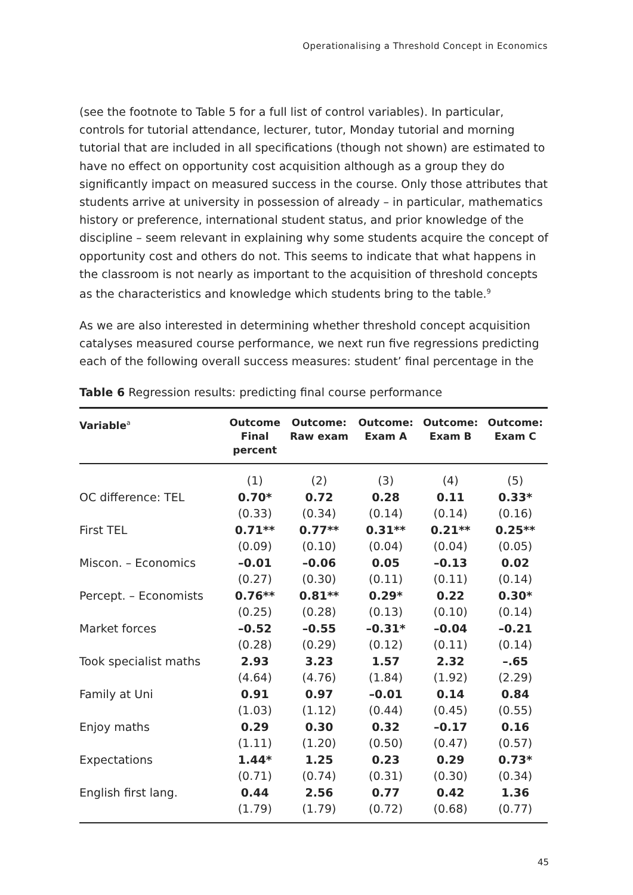Operationalising a Threshold Concept in Economics
(see the footnote to Table 5 for a full list of control variables). In particular, controls for tutorial attendance, lecturer, tutor, Monday tutorial and morning tutorial that are included in all specifications (though not shown) are estimated to have no effect on opportunity cost acquisition although as a group they do significantly impact on measured success in the course. Only those attributes that students arrive at university in possession of already – in particular, mathematics history or preference, international student status, and prior knowledge of the discipline – seem relevant in explaining why some students acquire the concept of opportunity cost and others do not. This seems to indicate that what happens in the classroom is not nearly as important to the acquisition of threshold concepts as the characteristics and knowledge which students bring to the table.<sup>9</sup>
As we are also interested in determining whether threshold concept acquisition catalyses measured course performance, we next run five regressions predicting each of the following overall success measures: student’ final percentage in the
Table 6 Regression results: predicting final course performance
| Variable<sup>a</sup> | Outcome Final percent | Outcome: Raw exam | Outcome: Exam A | Outcome: Exam B | Outcome: Exam C |
| --- | --- | --- | --- | --- | --- |
| | (1) | (2) | (3) | (4) | (5) |
| OC difference: TEL | 0.70* | 0.72 | 0.28 | 0.11 | 0.33* |
| | (0.33) | (0.34) | (0.14) | (0.14) | (0.16) |
| First TEL | 0.71** | 0.77** | 0.31** | 0.21** | 0.25** |
| | (0.09) | (0.10) | (0.04) | (0.04) | (0.05) |
| Miscon. – Economics | –0.01 | –0.06 | 0.05 | –0.13 | 0.02 |
| | (0.27) | (0.30) | (0.11) | (0.11) | (0.14) |
| Percept. – Economists | 0.76** | 0.81** | 0.29* | 0.22 | 0.30* |
| | (0.25) | (0.28) | (0.13) | (0.10) | (0.14) |
| Market forces | –0.52 | –0.55 | –0.31* | –0.04 | –0.21 |
| | (0.28) | (0.29) | (0.12) | (0.11) | (0.14) |
| Took specialist maths | 2.93 | 3.23 | 1.57 | 2.32 | –.65 |
| | (4.64) | (4.76) | (1.84) | (1.92) | (2.29) |
| Family at Uni | 0.91 | 0.97 | –0.01 | 0.14 | 0.84 |
| | (1.03) | (1.12) | (0.44) | (0.45) | (0.55) |
| Enjoy maths | 0.29 | 0.30 | 0.32 | –0.17 | 0.16 |
| | (1.11) | (1.20) | (0.50) | (0.47) | (0.57) |
| Expectations | 1.44* | 1.25 | 0.23 | 0.29 | 0.73* |
| | (0.71) | (0.74) | (0.31) | (0.30) | (0.34) |
| English first lang. | 0.44 | 2.56 | 0.77 | 0.42 | 1.36 |
| | (1.79) | (1.79) | (0.72) | (0.68) | (0.77) |
45